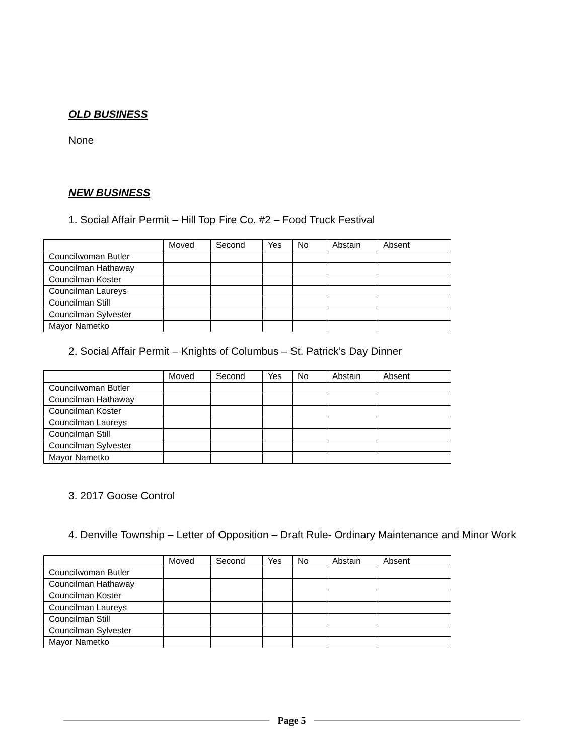OLD BUSINESS
None
NEW BUSINESS
1. Social Affair Permit – Hill Top Fire Co. #2 – Food Truck Festival
| | Moved | Second | Yes | No | Abstain | Absent |
| Councilwoman Butler | | | | | | |
| Councilman Hathaway | | | | | | |
| Councilman Koster | | | | | | |
| Councilman Laureys | | | | | | |
| Councilman Still | | | | | | |
| Councilman Sylvester | | | | | | |
| Mayor Nametko | | | | | | |
2. Social Affair Permit – Knights of Columbus – St. Patrick’s Day Dinner
| | Moved | Second | Yes | No | Abstain | Absent |
| Councilwoman Butler | | | | | | |
| Councilman Hathaway | | | | | | |
| Councilman Koster | | | | | | |
| Councilman Laureys | | | | | | |
| Councilman Still | | | | | | |
| Councilman Sylvester | | | | | | |
| Mayor Nametko | | | | | | |
3. 2017 Goose Control
4. Denville Township – Letter of Opposition – Draft Rule- Ordinary Maintenance and Minor Work
| | Moved | Second | Yes | No | Abstain | Absent |
| Councilwoman Butler | | | | | | |
| Councilman Hathaway | | | | | | |
| Councilman Koster | | | | | | |
| Councilman Laureys | | | | | | |
| Councilman Still | | | | | | |
| Councilman Sylvester | | | | | | |
| Mayor Nametko | | | | | | |
Page 5